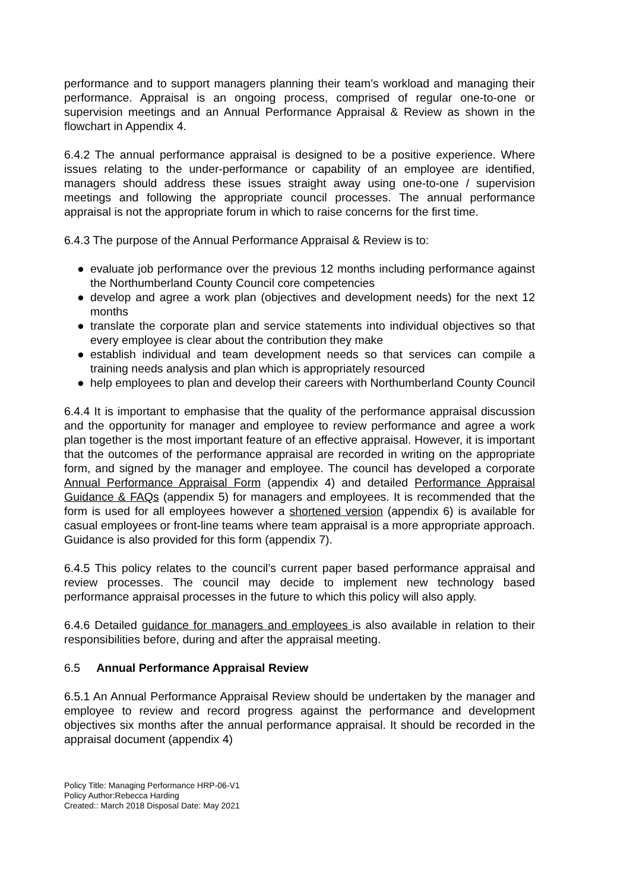performance and to support managers planning their team’s workload and managing their performance. Appraisal is an ongoing process, comprised of regular one-to-one or supervision meetings and an Annual Performance Appraisal & Review as shown in the flowchart in Appendix 4.
6.4.2 The annual performance appraisal is designed to be a positive experience. Where issues relating to the under-performance or capability of an employee are identified, managers should address these issues straight away using one-to-one / supervision meetings and following the appropriate council processes. The annual performance appraisal is not the appropriate forum in which to raise concerns for the first time.
6.4.3 The purpose of the Annual Performance Appraisal & Review is to:
● evaluate job performance over the previous 12 months including performance against the Northumberland County Council core competencies
● develop and agree a work plan (objectives and development needs) for the next 12 months
● translate the corporate plan and service statements into individual objectives so that every employee is clear about the contribution they make
● establish individual and team development needs so that services can compile a training needs analysis and plan which is appropriately resourced
● help employees to plan and develop their careers with Northumberland County Council
6.4.4 It is important to emphasise that the quality of the performance appraisal discussion and the opportunity for manager and employee to review performance and agree a work plan together is the most important feature of an effective appraisal. However, it is important that the outcomes of the performance appraisal are recorded in writing on the appropriate form, and signed by the manager and employee. The council has developed a corporate Annual Performance Appraisal Form (appendix 4) and detailed Performance Appraisal Guidance & FAQs (appendix 5) for managers and employees. It is recommended that the form is used for all employees however a shortened version (appendix 6) is available for casual employees or front-line teams where team appraisal is a more appropriate approach. Guidance is also provided for this form (appendix 7).
6.4.5 This policy relates to the council’s current paper based performance appraisal and review processes. The council may decide to implement new technology based performance appraisal processes in the future to which this policy will also apply.
6.4.6 Detailed guidance for managers and employees is also available in relation to their responsibilities before, during and after the appraisal meeting.
6.5 Annual Performance Appraisal Review
6.5.1 An Annual Performance Appraisal Review should be undertaken by the manager and employee to review and record progress against the performance and development objectives six months after the annual performance appraisal. It should be recorded in the appraisal document (appendix 4)
Policy Title: Managing Performance HRP-06-V1
Policy Author:Rebecca Harding
Created:: March 2018 Disposal Date: May 2021